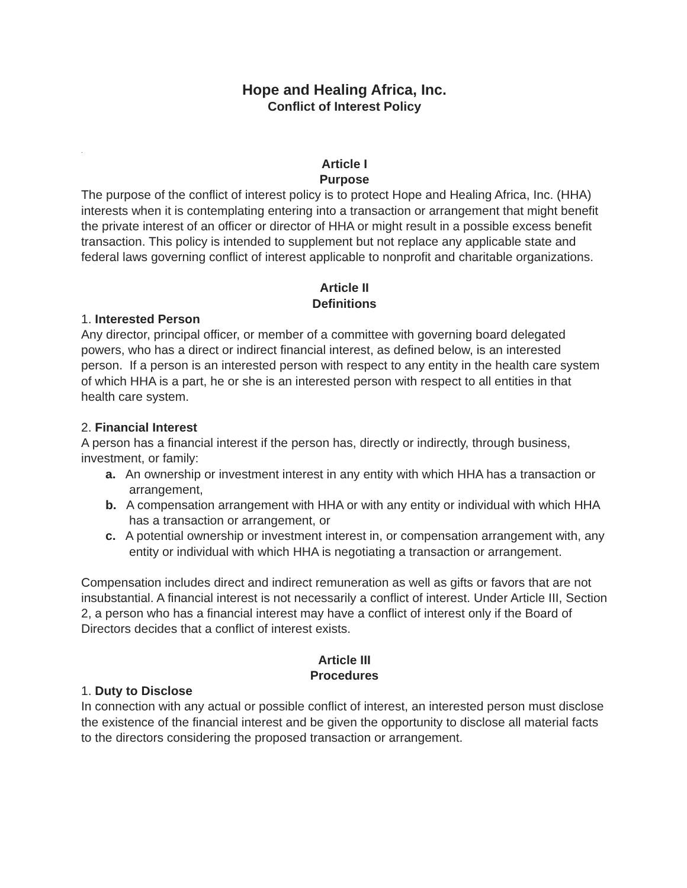Hope and Healing Africa, Inc.
Conflict of Interest Policy
.
Article I
Purpose
The purpose of the conflict of interest policy is to protect Hope and Healing Africa, Inc. (HHA) interests when it is contemplating entering into a transaction or arrangement that might benefit the private interest of an officer or director of HHA or might result in a possible excess benefit transaction. This policy is intended to supplement but not replace any applicable state and federal laws governing conflict of interest applicable to nonprofit and charitable organizations.
Article II
Definitions
1. Interested Person
Any director, principal officer, or member of a committee with governing board delegated powers, who has a direct or indirect financial interest, as defined below, is an interested person. If a person is an interested person with respect to any entity in the health care system of which HHA is a part, he or she is an interested person with respect to all entities in that health care system.
2. Financial Interest
A person has a financial interest if the person has, directly or indirectly, through business, investment, or family:
a. An ownership or investment interest in any entity with which HHA has a transaction or arrangement,
b. A compensation arrangement with HHA or with any entity or individual with which HHA has a transaction or arrangement, or
c. A potential ownership or investment interest in, or compensation arrangement with, any entity or individual with which HHA is negotiating a transaction or arrangement.
Compensation includes direct and indirect remuneration as well as gifts or favors that are not insubstantial. A financial interest is not necessarily a conflict of interest. Under Article III, Section 2, a person who has a financial interest may have a conflict of interest only if the Board of Directors decides that a conflict of interest exists.
Article III
Procedures
1. Duty to Disclose
In connection with any actual or possible conflict of interest, an interested person must disclose the existence of the financial interest and be given the opportunity to disclose all material facts to the directors considering the proposed transaction or arrangement.